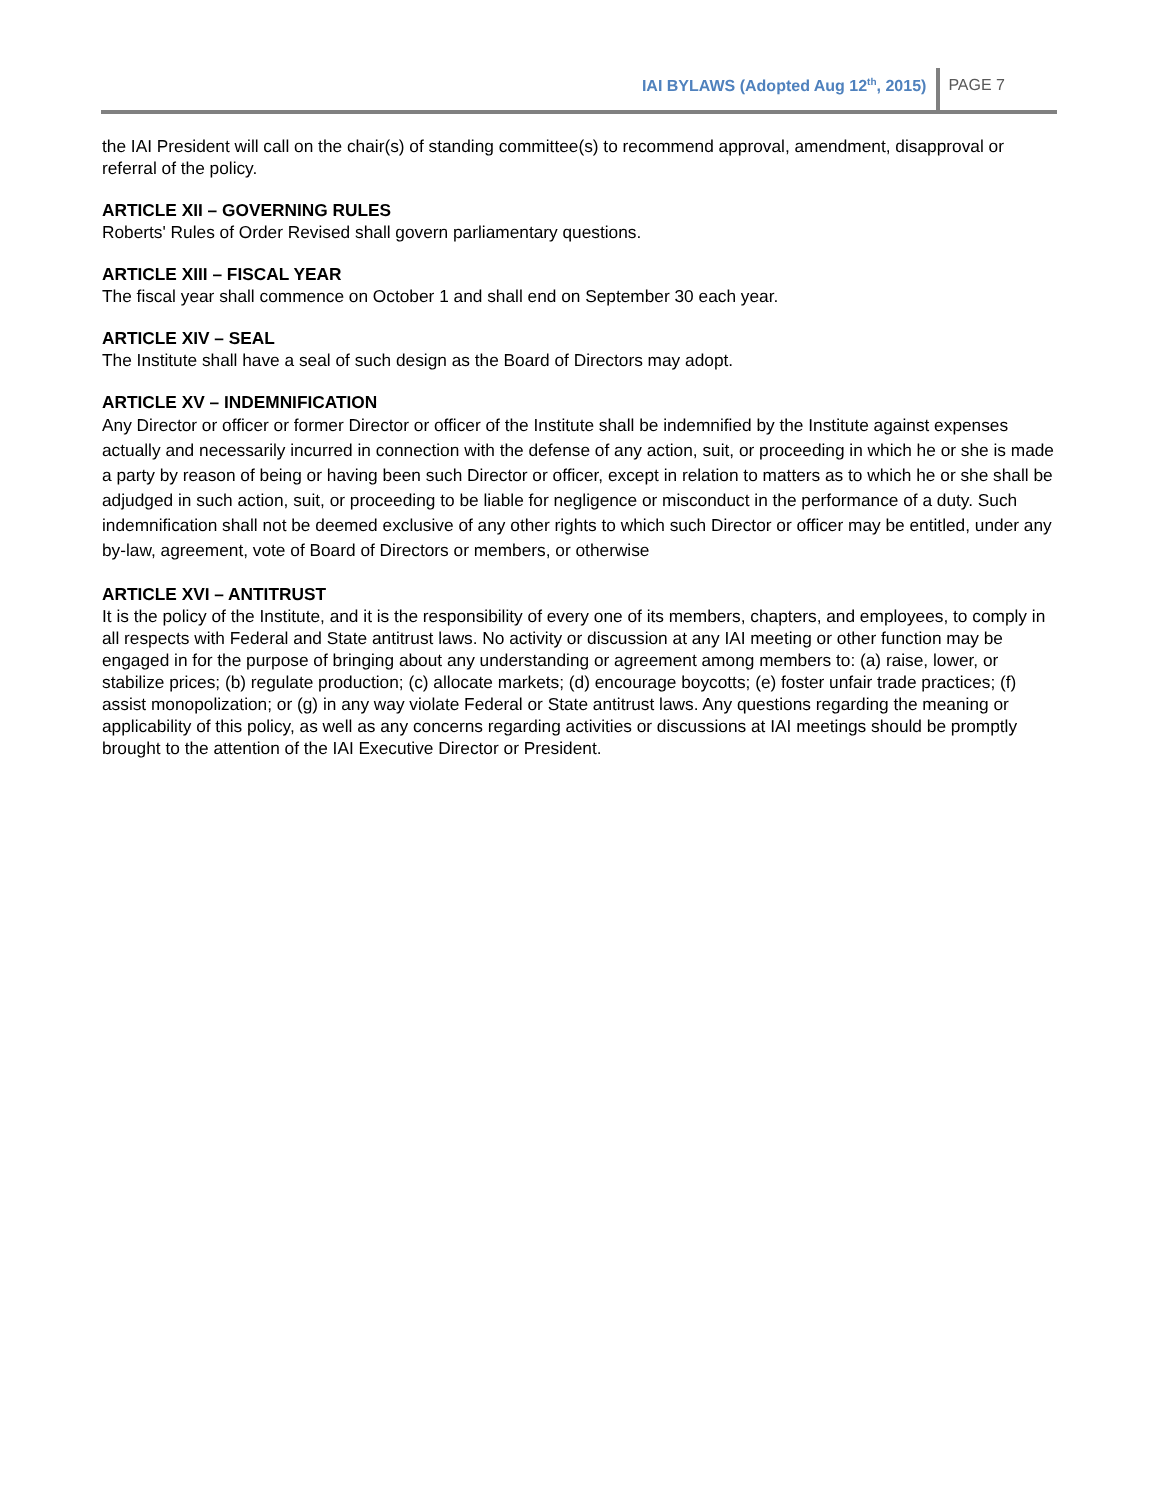IAI BYLAWS (Adopted Aug 12<sup>th</sup>, 2015) PAGE 7
the IAI President will call on the chair(s) of standing committee(s) to recommend approval, amendment, disapproval or referral of the policy.
ARTICLE XII – GOVERNING RULES
Roberts' Rules of Order Revised shall govern parliamentary questions.
ARTICLE XIII – FISCAL YEAR
The fiscal year shall commence on October 1 and shall end on September 30 each year.
ARTICLE XIV – SEAL
The Institute shall have a seal of such design as the Board of Directors may adopt.
ARTICLE XV – INDEMNIFICATION
Any Director or officer or former Director or officer of the Institute shall be indemnified by the Institute against expenses actually and necessarily incurred in connection with the defense of any action, suit, or proceeding in which he or she is made a party by reason of being or having been such Director or officer, except in relation to matters as to which he or she shall be adjudged in such action, suit, or proceeding to be liable for negligence or misconduct in the performance of a duty. Such indemnification shall not be deemed exclusive of any other rights to which such Director or officer may be entitled, under any by-law, agreement, vote of Board of Directors or members, or otherwise
ARTICLE XVI – ANTITRUST
It is the policy of the Institute, and it is the responsibility of every one of its members, chapters, and employees, to comply in all respects with Federal and State antitrust laws. No activity or discussion at any IAI meeting or other function may be engaged in for the purpose of bringing about any understanding or agreement among members to: (a) raise, lower, or stabilize prices; (b) regulate production; (c) allocate markets; (d) encourage boycotts; (e) foster unfair trade practices; (f) assist monopolization; or (g) in any way violate Federal or State antitrust laws. Any questions regarding the meaning or applicability of this policy, as well as any concerns regarding activities or discussions at IAI meetings should be promptly brought to the attention of the IAI Executive Director or President.